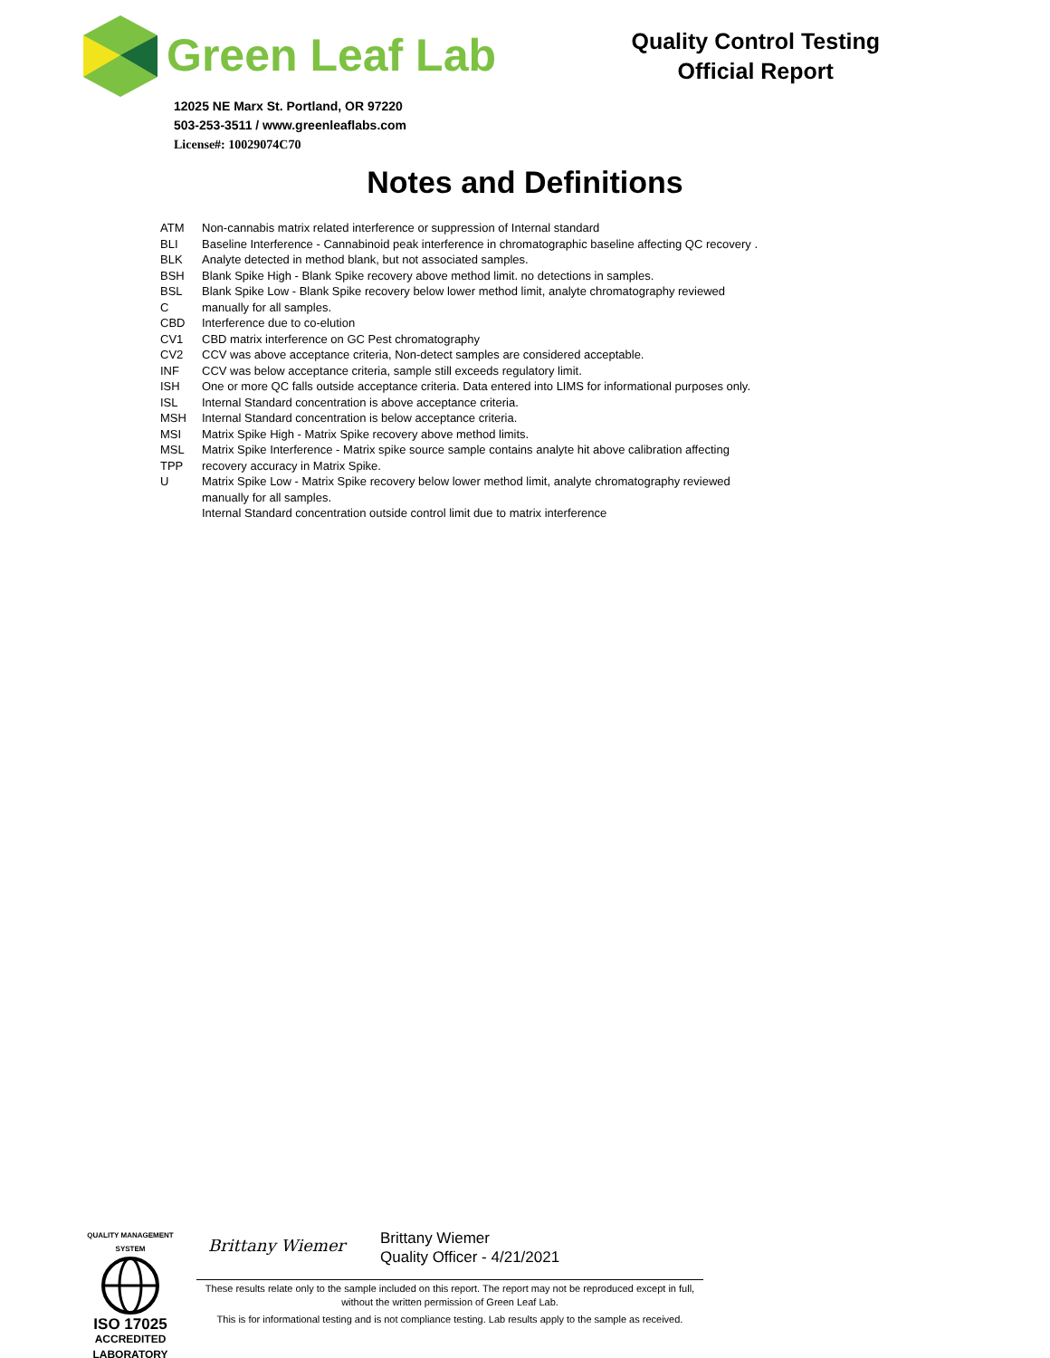Green Leaf Lab
12025 NE Marx St. Portland, OR 97220
503-253-3511 / www.greenleaflabs.com
License#: 10029074C70
Quality Control Testing
Official Report
Notes and Definitions
ATM
BLI
BLK
BSH
BSL
C
CBD
CV1
CV2
INF
ISH
ISL
MSH
MSI
MSL
TPP
U
Non-cannabis matrix related interference or suppression of Internal standard
Baseline Interference - Cannabinoid peak interference in chromatographic baseline affecting QC recovery .
Analyte detected in method blank, but not associated samples.
Blank Spike High - Blank Spike recovery above method limit. no detections in samples.
Blank Spike Low - Blank Spike recovery below lower method limit, analyte chromatography reviewed
manually for all samples.
Interference due to co-elution
CBD matrix interference on GC Pest chromatography
CCV was above acceptance criteria, Non-detect samples are considered acceptable.
CCV was below acceptance criteria, sample still exceeds regulatory limit.
One or more QC falls outside acceptance criteria. Data entered into LIMS for informational purposes only.
Internal Standard concentration is above acceptance criteria.
Internal Standard concentration is below acceptance criteria.
Matrix Spike High - Matrix Spike recovery above method limits.
Matrix Spike Interference - Matrix spike source sample contains analyte hit above calibration affecting
recovery accuracy in Matrix Spike.
Matrix Spike Low - Matrix Spike recovery below lower method limit, analyte chromatography reviewed
manually for all samples.
Internal Standard concentration outside control limit due to matrix interference
QUALITY MANAGEMENT SYSTEM
ISO 17025
ACCREDITED
LABORATORY
Brittany Wiemer
Brittany Wiemer
Quality Officer - 4/21/2021
These results relate only to the sample included on this report. The report may not be reproduced except in full, without the written permission of Green Leaf Lab.
This is for informational testing and is not compliance testing. Lab results apply to the sample as received.